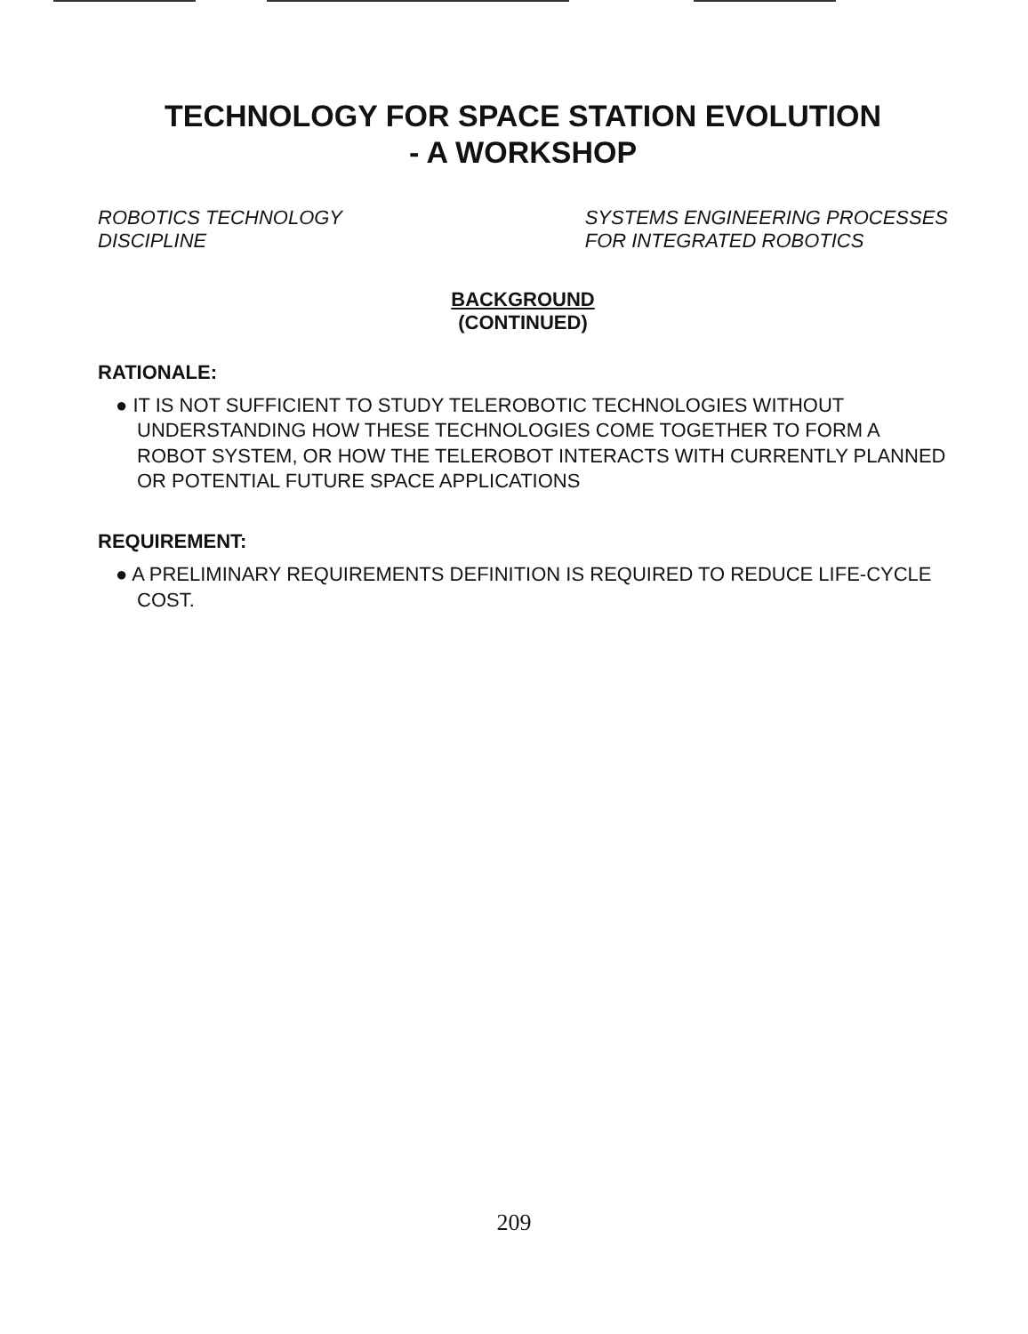TECHNOLOGY FOR SPACE STATION EVOLUTION
- A WORKSHOP
ROBOTICS TECHNOLOGY
DISCIPLINE
SYSTEMS ENGINEERING PROCESSES
FOR INTEGRATED ROBOTICS
BACKGROUND
(CONTINUED)
RATIONALE:
● IT IS NOT SUFFICIENT TO STUDY TELEROBOTIC TECHNOLOGIES WITHOUT UNDERSTANDING HOW THESE TECHNOLOGIES COME TOGETHER TO FORM A ROBOT SYSTEM, OR HOW THE TELEROBOT INTERACTS WITH CURRENTLY PLANNED OR POTENTIAL FUTURE SPACE APPLICATIONS
REQUIREMENT:
● A PRELIMINARY REQUIREMENTS DEFINITION IS REQUIRED TO REDUCE LIFE-CYCLE COST.
209